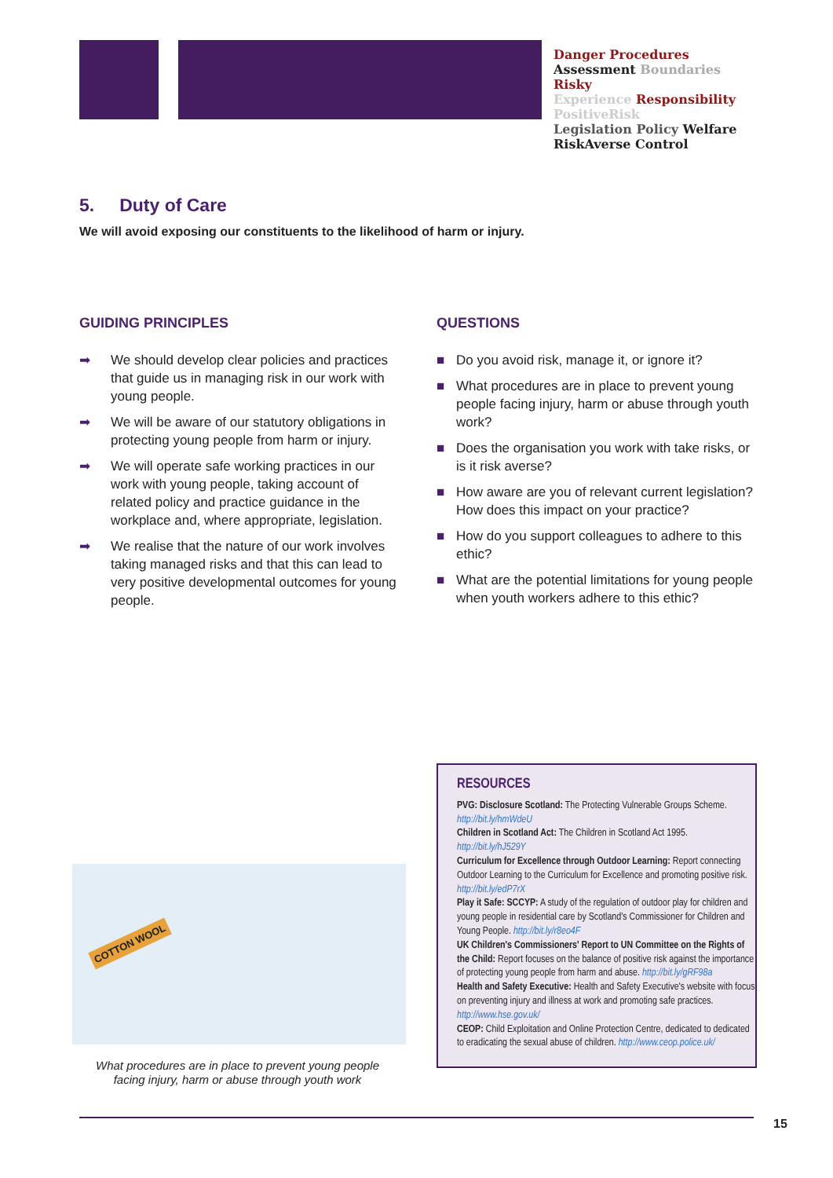Danger Procedures
Assessment Boundaries Risky
Experience Responsibility
PositiveRisk
Legislation Policy Welfare
RiskAverse Control
5. Duty of Care
We will avoid exposing our constituents to the likelihood of harm or injury.
GUIDING PRINCIPLES
➡ We should develop clear policies and practices that guide us in managing risk in our work with young people.
➡ We will be aware of our statutory obligations in protecting young people from harm or injury.
➡ We will operate safe working practices in our work with young people, taking account of related policy and practice guidance in the workplace and, where appropriate, legislation.
➡ We realise that the nature of our work involves taking managed risks and that this can lead to very positive developmental outcomes for young people.
QUESTIONS
■ Do you avoid risk, manage it, or ignore it?
■ What procedures are in place to prevent young people facing injury, harm or abuse through youth work?
■ Does the organisation you work with take risks, or is it risk averse?
■ How aware are you of relevant current legislation? How does this impact on your practice?
■ How do you support colleagues to adhere to this ethic?
■ What are the potential limitations for young people when youth workers adhere to this ethic?
COTTON WOOL
What procedures are in place to prevent young people facing injury, harm or abuse through youth work
RESOURCES
PVG: Disclosure Scotland: The Protecting Vulnerable Groups Scheme. http://bit.ly/hmWdeU
Children in Scotland Act: The Children in Scotland Act 1995. http://bit.ly/hJ529Y
Curriculum for Excellence through Outdoor Learning: Report connecting Outdoor Learning to the Curriculum for Excellence and promoting positive risk. http://bit.ly/edP7rX
Play it Safe: SCCYP: A study of the regulation of outdoor play for children and young people in residential care by Scotland's Commissioner for Children and Young People. http://bit.ly/r8eo4F
UK Children's Commissioners' Report to UN Committee on the Rights of the Child: Report focuses on the balance of positive risk against the importance of protecting young people from harm and abuse. http://bit.ly/gRF98a
Health and Safety Executive: Health and Safety Executive's website with focus on preventing injury and illness at work and promoting safe practices. http://www.hse.gov.uk/
CEOP: Child Exploitation and Online Protection Centre, dedicated to dedicated to eradicating the sexual abuse of children. http://www.ceop.police.uk/
15